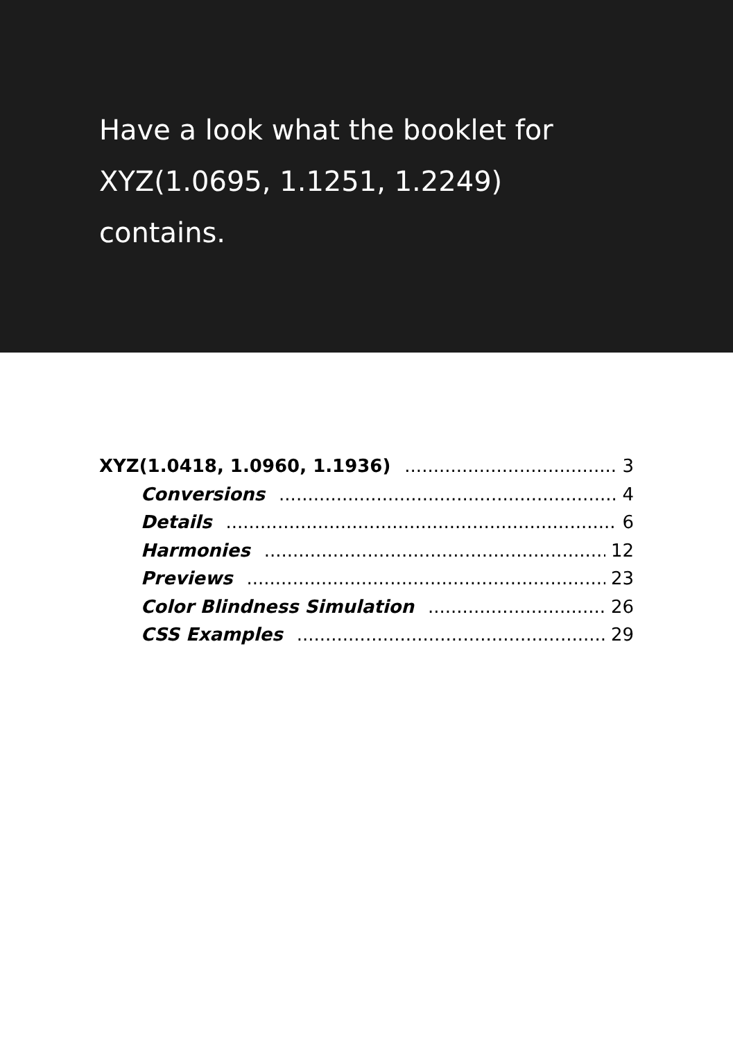Have a look what the booklet for XYZ(1.0695, 1.1251, 1.2249) contains.
XYZ(1.0418, 1.0960, 1.1936) 3
Conversions 4
Details 6
Harmonies 12
Previews 23
Color Blindness Simulation 26
CSS Examples 29